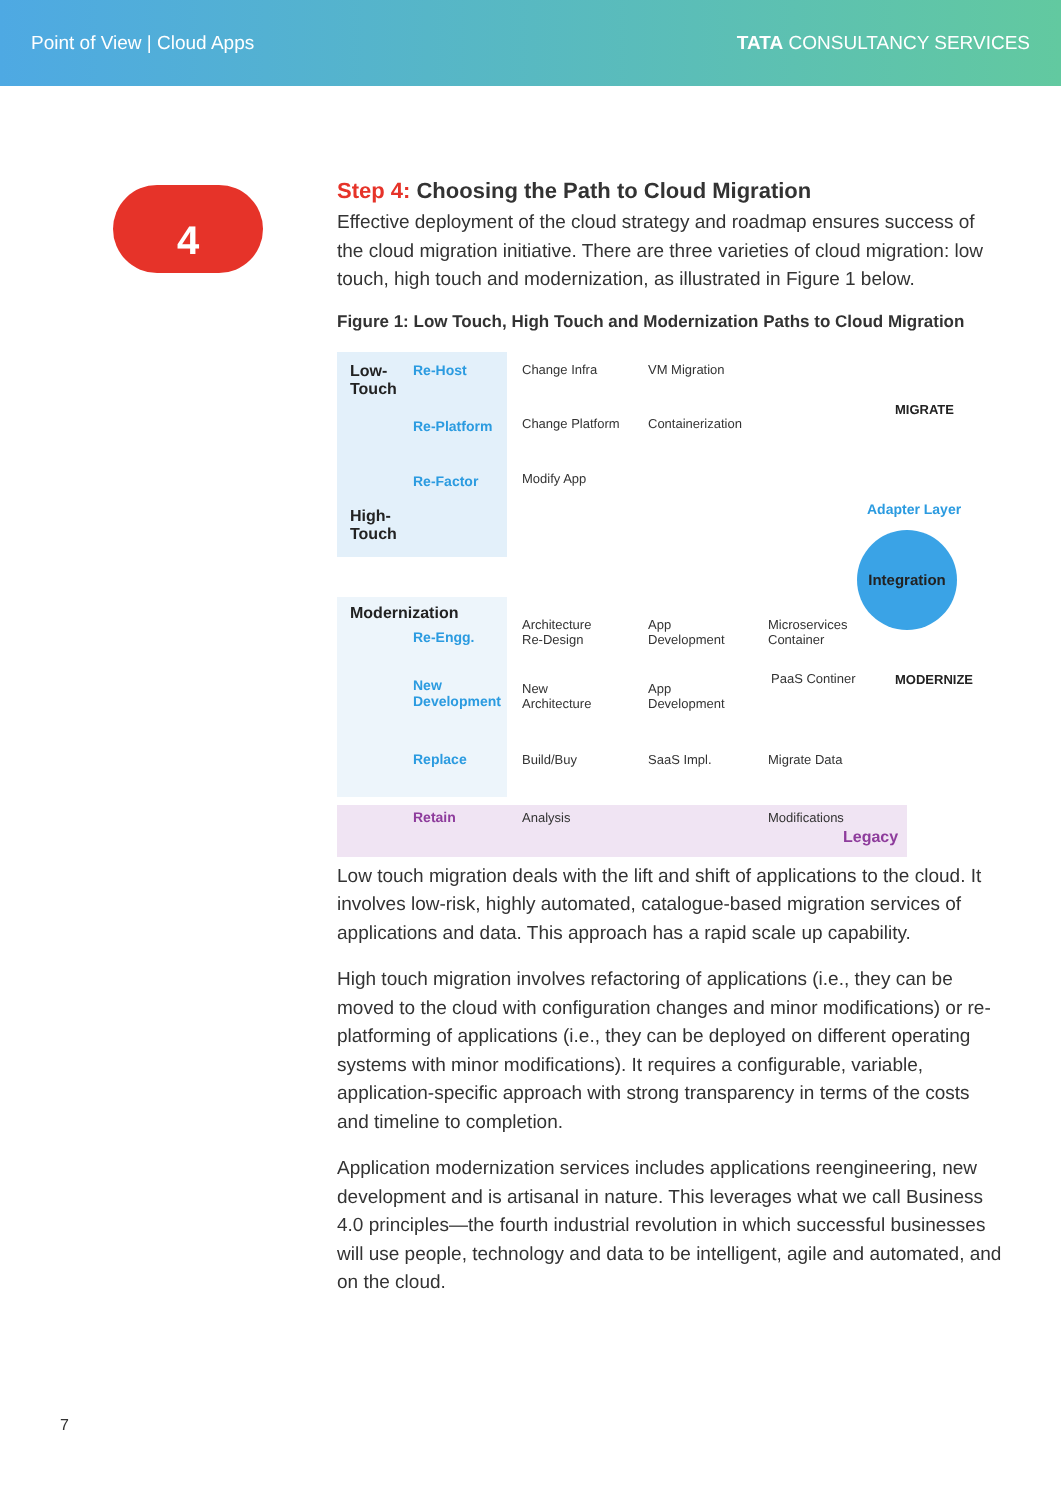Point of View | Cloud Apps TATA CONSULTANCY SERVICES
4
Step 4: Choosing the Path to Cloud Migration
Effective deployment of the cloud strategy and roadmap ensures success of the cloud migration initiative. There are three varieties of cloud migration: low touch, high touch and modernization, as illustrated in Figure 1 below.
Figure 1: Low Touch, High Touch and Modernization Paths to Cloud Migration
Low-
Touch
Re-Host Change Infra VM Migration
Re-Platform Change Platform Containerization
MIGRATE
Re-Factor Modify App
Adapter Layer
High-
Touch
Integration
Modernization
Re-Engg.
Architecture
Re-Design
App
Development
Microservices
Container
New
Development
New
Architecture
App
Development
PaaS Continer MODERNIZE
Replace Build/Buy SaaS Impl. Migrate Data
Retain Analysis Modifications
Legacy
Low touch migration deals with the lift and shift of applications to the cloud. It involves low-risk, highly automated, catalogue-based migration services of applications and data. This approach has a rapid scale up capability.
High touch migration involves refactoring of applications (i.e., they can be moved to the cloud with configuration changes and minor modifications) or re-platforming of applications (i.e., they can be deployed on different operating systems with minor modifications). It requires a configurable, variable, application-specific approach with strong transparency in terms of the costs and timeline to completion.
Application modernization services includes applications reengineering, new development and is artisanal in nature. This leverages what we call Business 4.0 principles—the fourth industrial revolution in which successful businesses will use people, technology and data to be intelligent, agile and automated, and on the cloud.
7